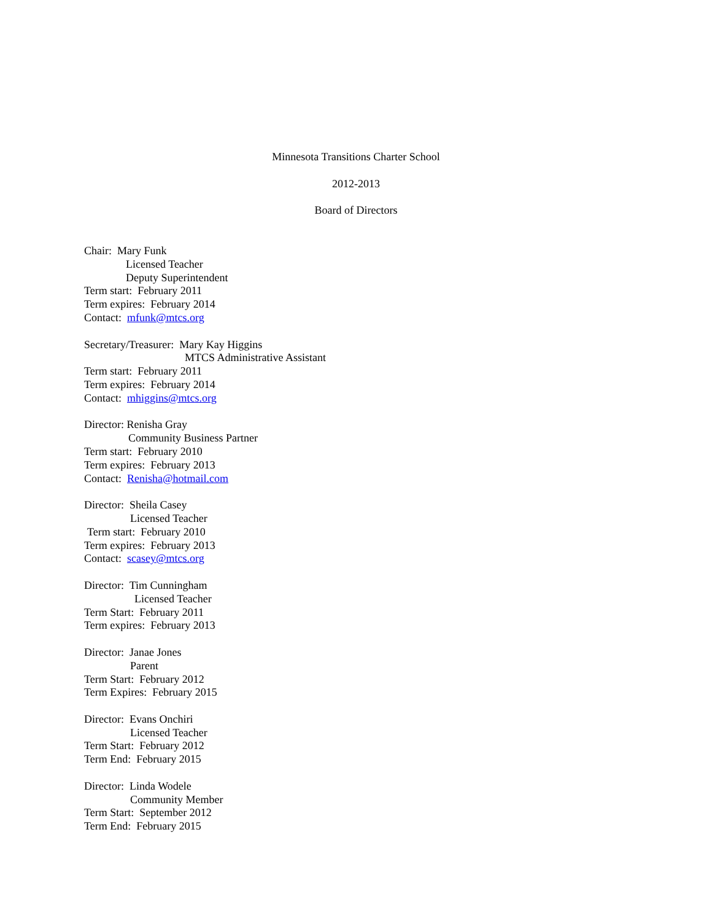Minnesota Transitions Charter School
2012-2013
Board of Directors
Chair: Mary Funk
Licensed Teacher
Deputy Superintendent
Term start: February 2011
Term expires: February 2014
Contact: mfunk@mtcs.org
Secretary/Treasurer: Mary Kay Higgins
MTCS Administrative Assistant
Term start: February 2011
Term expires: February 2014
Contact: mhiggins@mtcs.org
Director: Renisha Gray
Community Business Partner
Term start: February 2010
Term expires: February 2013
Contact: Renisha@hotmail.com
Director: Sheila Casey
Licensed Teacher
Term start: February 2010
Term expires: February 2013
Contact: scasey@mtcs.org
Director: Tim Cunningham
Licensed Teacher
Term Start: February 2011
Term expires: February 2013
Director: Janae Jones
Parent
Term Start: February 2012
Term Expires: February 2015
Director: Evans Onchiri
Licensed Teacher
Term Start: February 2012
Term End: February 2015
Director: Linda Wodele
Community Member
Term Start: September 2012
Term End: February 2015